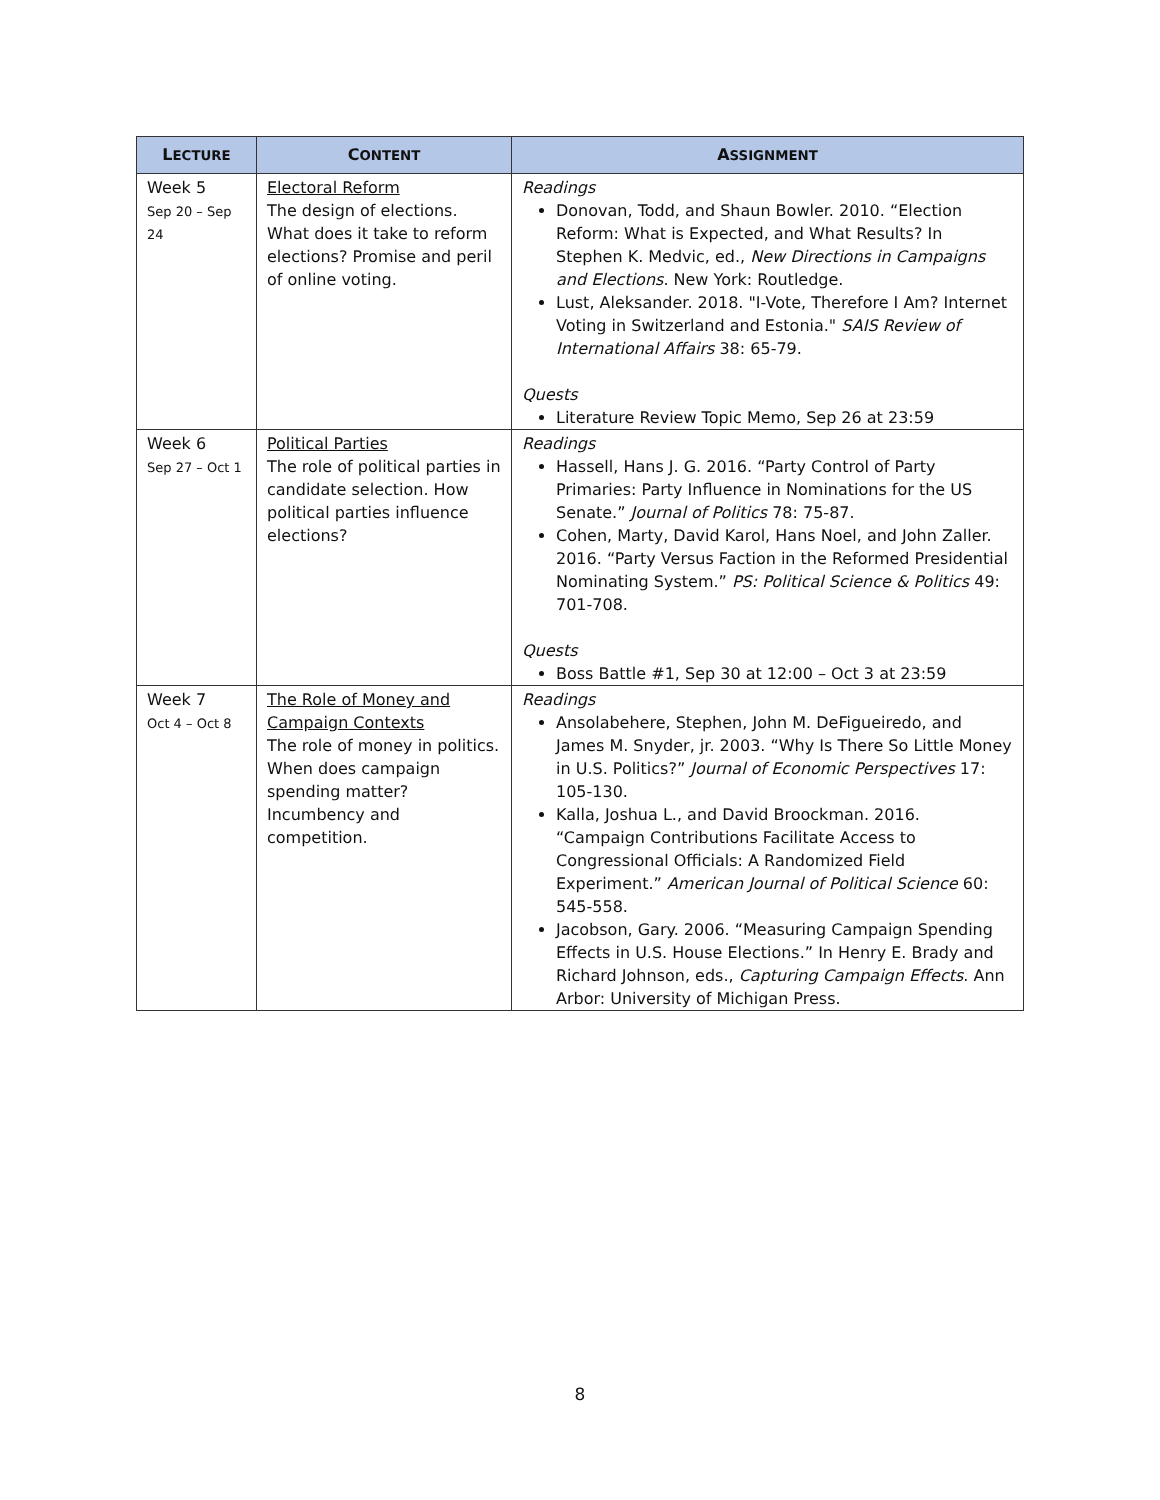| L ECTURE | C ONTENT | A SSIGNMENT |
| --- | --- | --- |
| Week 5 Sep 20 – Sep 24 | Electoral Reform The design of elections. What does it take to reform elections? Promise and peril of online voting. | Readings Donovan, Todd, and Shaun Bowler. 2010. “Election Reform: What is Expected, and What Results? In Stephen K. Medvic, ed., New Directions in Campaigns and Elections . New York: Routledge. Lust, Aleksander. 2018. "I-Vote, Therefore I Am? Internet Voting in Switzerland and Estonia." SAIS Review of International Affairs 38: 65-79. Quests Literature Review Topic Memo, Sep 26 at 23:59 |
| Week 6 Sep 27 – Oct 1 | Political Parties The role of political parties in candidate selection. How political parties influence elections? | Readings Hassell, Hans J. G. 2016. “Party Control of Party Primaries: Party Influence in Nominations for the US Senate.” Journal of Politics 78: 75-87. Cohen, Marty, David Karol, Hans Noel, and John Zaller. 2016. “Party Versus Faction in the Reformed Presidential Nominating System.” PS: Political Science & Politics 49: 701-708. Quests Boss Battle #1, Sep 30 at 12:00 – Oct 3 at 23:59 |
| Week 7 Oct 4 – Oct 8 | The Role of Money and Campaign Contexts The role of money in politics. When does campaign spending matter? Incumbency and competition. | Readings Ansolabehere, Stephen, John M. DeFigueiredo, and James M. Snyder, jr. 2003. “Why Is There So Little Money in U.S. Politics?” Journal of Economic Perspectives 17: 105-130. Kalla, Joshua L., and David Broockman. 2016. “Campaign Contributions Facilitate Access to Congressional Officials: A Randomized Field Experiment.” American Journal of Political Science 60: 545-558. Jacobson, Gary. 2006. “Measuring Campaign Spending Effects in U.S. House Elections.” In Henry E. Brady and Richard Johnson, eds., Capturing Campaign Effects . Ann Arbor: University of Michigan Press. |
8